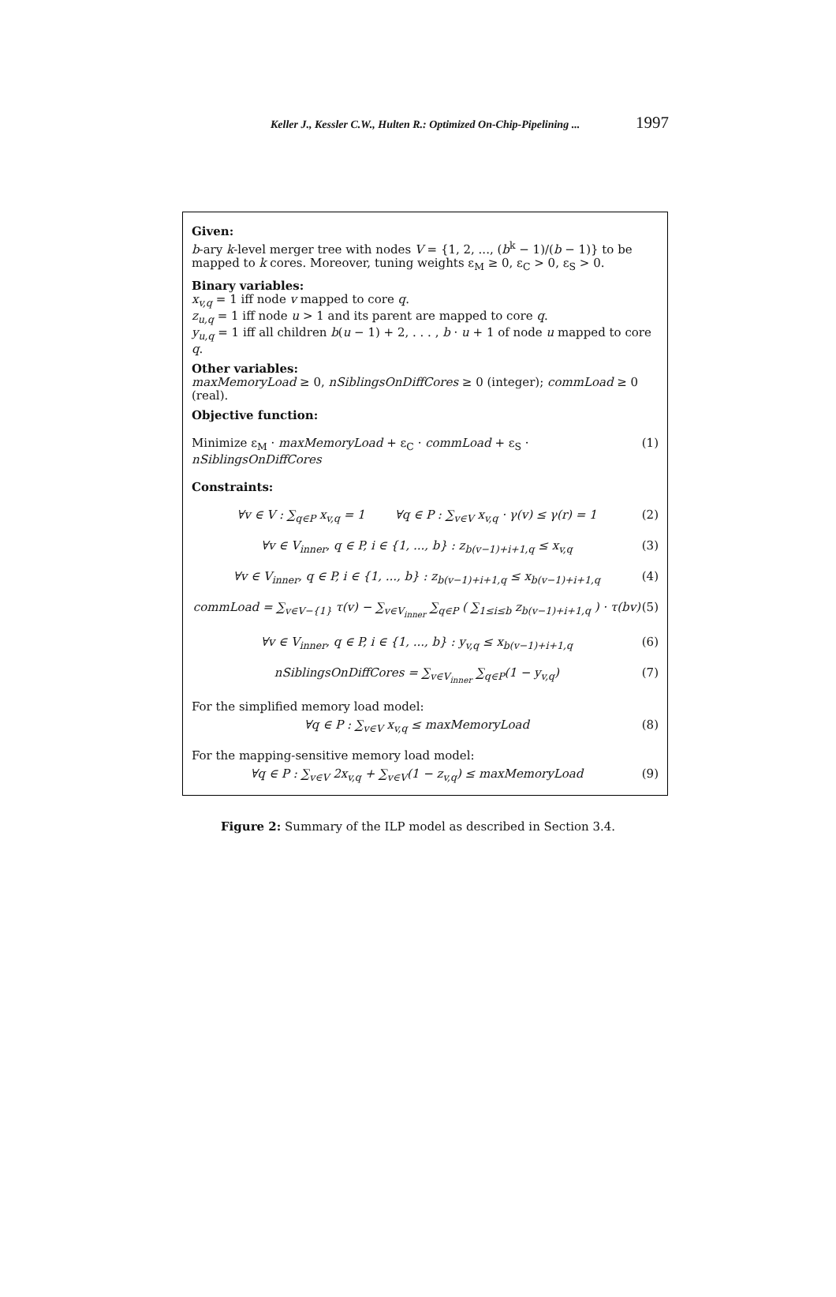Keller J., Kessler C.W., Hulten R.: Optimized On-Chip-Pipelining ... 1997
Given:
b-ary k-level merger tree with nodes V = {1, 2, ..., (b<sup>k</sup> − 1)/(b − 1)} to be mapped to k cores. Moreover, tuning weights ε<sub>M</sub> ≥ 0, ε<sub>C</sub> > 0, ε<sub>S</sub> > 0.
Binary variables:
x<sub>v,q</sub> = 1 iff node v mapped to core q.
z<sub>u,q</sub> = 1 iff node u > 1 and its parent are mapped to core q.
y<sub>u,q</sub> = 1 iff all children b(u − 1) + 2, . . . , b · u + 1 of node u mapped to core q.
Other variables:
maxMemoryLoad ≥ 0, nSiblingsOnDiffCores ≥ 0 (integer); commLoad ≥ 0 (real).
Objective function:
Minimize ε<sub>M</sub> · maxMemoryLoad + ε<sub>C</sub> · commLoad + ε<sub>S</sub> · nSiblingsOnDiffCores (1)
Constraints:
∀v ∈ V : ∑<sub>q∈P</sub> x<sub>v,q</sub> = 1 ∀q ∈ P : ∑<sub>v∈V</sub> x<sub>v,q</sub> · γ(v) ≤ γ(r) = 1 (2)
∀v ∈ V<sub>inner</sub>, q ∈ P, i ∈ {1, ..., b} : z<sub>b(v−1)+i+1,q</sub> ≤ x<sub>v,q</sub> (3)
∀v ∈ V<sub>inner</sub>, q ∈ P, i ∈ {1, ..., b} : z<sub>b(v−1)+i+1,q</sub> ≤ x<sub>b(v−1)+i+1,q</sub> (4)
commLoad = ∑<sub>v∈V−{1}</sub> τ(v) − ∑<sub>v∈V<sub>inner</sub></sub> ∑<sub>q∈P</sub> ( ∑<sub>1≤i≤b</sub> z<sub>b(v−1)+i+1,q</sub> ) · τ(bv) (5)
∀v ∈ V<sub>inner</sub>, q ∈ P, i ∈ {1, ..., b} : y<sub>v,q</sub> ≤ x<sub>b(v−1)+i+1,q</sub> (6)
nSiblingsOnDiffCores = ∑<sub>v∈V<sub>inner</sub></sub> ∑<sub>q∈P</sub>(1 − y<sub>v,q</sub>) (7)
For the simplified memory load model:
∀q ∈ P : ∑<sub>v∈V</sub> x<sub>v,q</sub> ≤ maxMemoryLoad (8)
For the mapping-sensitive memory load model:
∀q ∈ P : ∑<sub>v∈V</sub> 2x<sub>v,q</sub> + ∑<sub>v∈V</sub>(1 − z<sub>v,q</sub>) ≤ maxMemoryLoad (9)
Figure 2: Summary of the ILP model as described in Section 3.4.